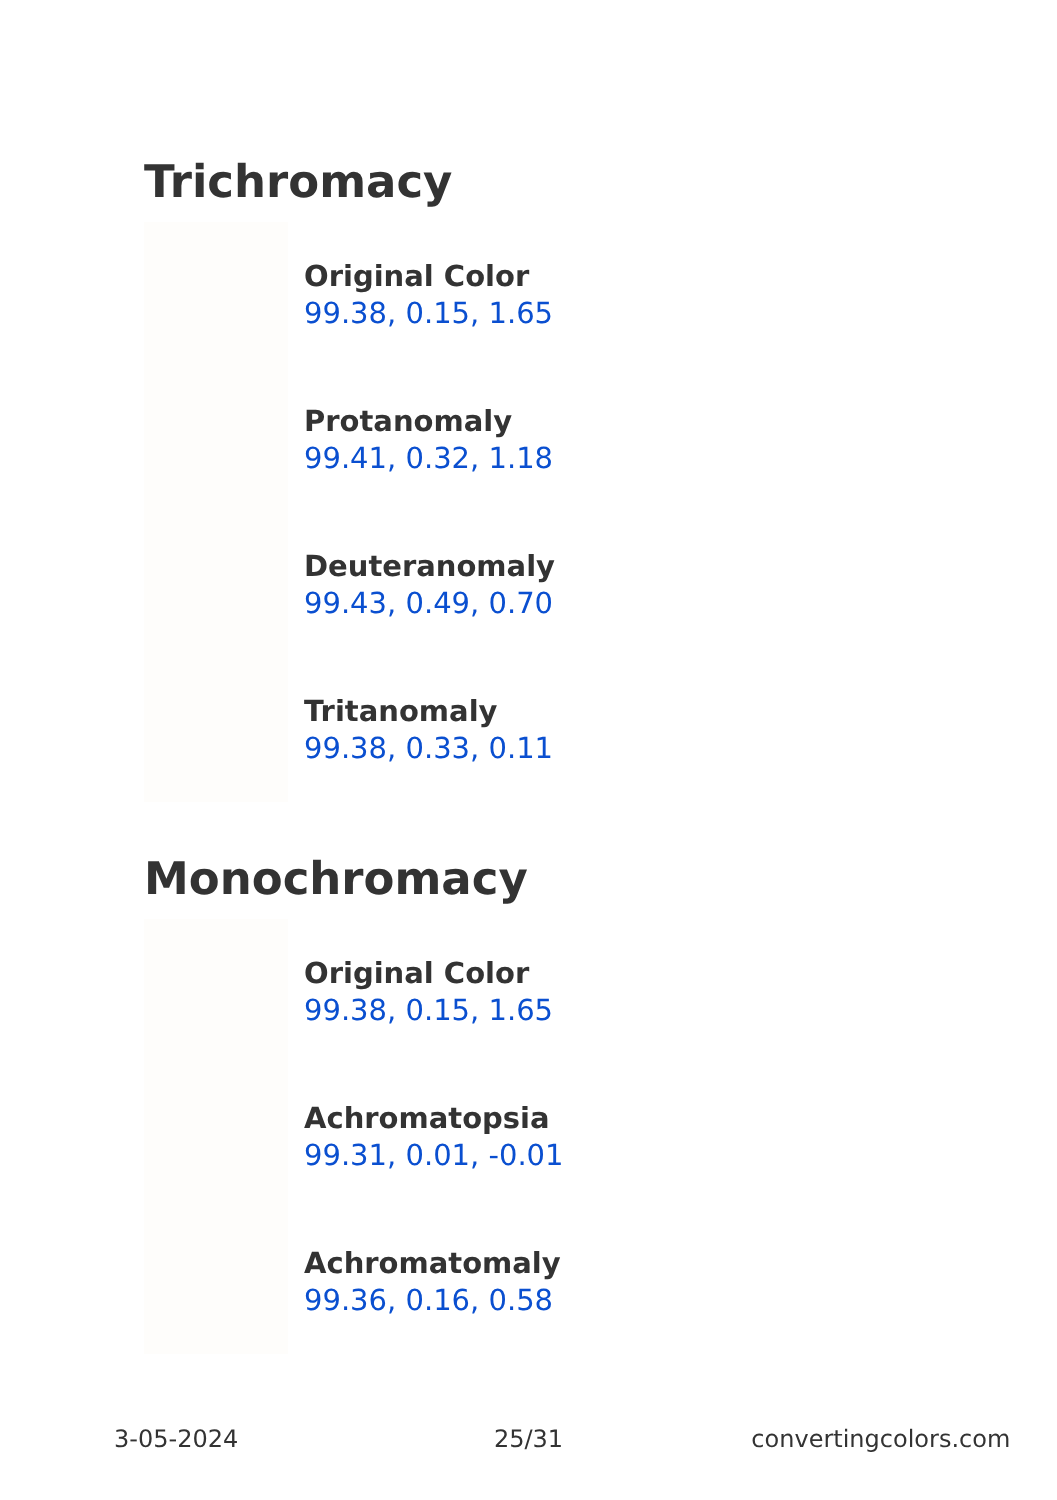Trichromacy
Original Color
99.38, 0.15, 1.65
Protanomaly
99.41, 0.32, 1.18
Deuteranomaly
99.43, 0.49, 0.70
Tritanomaly
99.38, 0.33, 0.11
Monochromacy
Original Color
99.38, 0.15, 1.65
Achromatopsia
99.31, 0.01, -0.01
Achromatomaly
99.36, 0.16, 0.58
3-05-2024 25/31 convertingcolors.com